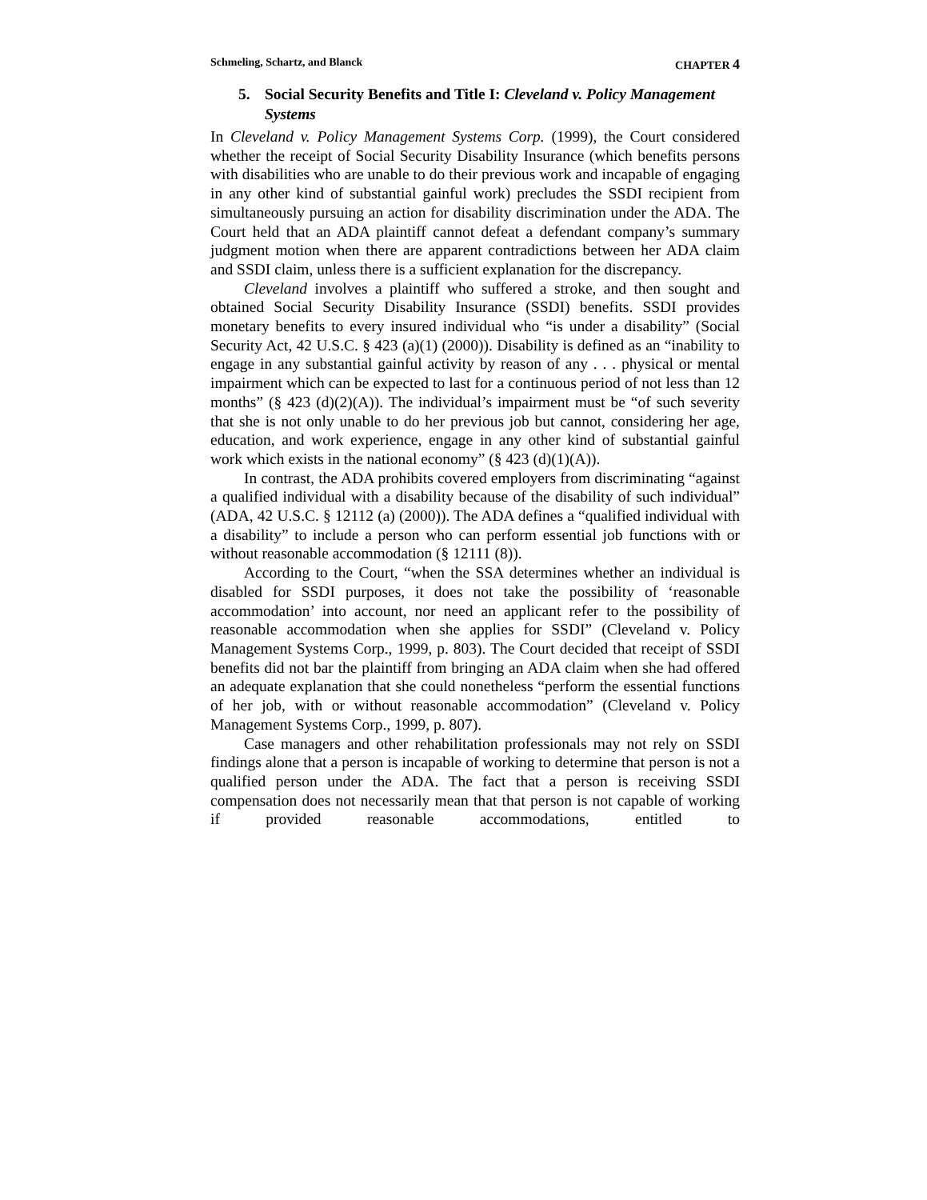Schmeling, Schartz, and Blanck CHAPTER 4
5. Social Security Benefits and Title I: Cleveland v. Policy Management Systems
In Cleveland v. Policy Management Systems Corp. (1999), the Court considered whether the receipt of Social Security Disability Insurance (which benefits persons with disabilities who are unable to do their previous work and incapable of engaging in any other kind of substantial gainful work) precludes the SSDI recipient from simultaneously pursuing an action for disability discrimination under the ADA. The Court held that an ADA plaintiff cannot defeat a defendant company’s summary judgment motion when there are apparent contradictions between her ADA claim and SSDI claim, unless there is a sufficient explanation for the discrepancy.
Cleveland involves a plaintiff who suffered a stroke, and then sought and obtained Social Security Disability Insurance (SSDI) benefits. SSDI provides monetary benefits to every insured individual who “is under a disability” (Social Security Act, 42 U.S.C. § 423 (a)(1) (2000)). Disability is defined as an “inability to engage in any substantial gainful activity by reason of any . . . physical or mental impairment which can be expected to last for a continuous period of not less than 12 months” (§ 423 (d)(2)(A)). The individual’s impairment must be “of such severity that she is not only unable to do her previous job but cannot, considering her age, education, and work experience, engage in any other kind of substantial gainful work which exists in the national economy” (§ 423 (d)(1)(A)).
In contrast, the ADA prohibits covered employers from discriminating “against a qualified individual with a disability because of the disability of such individual” (ADA, 42 U.S.C. § 12112 (a) (2000)). The ADA defines a “qualified individual with a disability” to include a person who can perform essential job functions with or without reasonable accommodation (§ 12111 (8)).
According to the Court, “when the SSA determines whether an individual is disabled for SSDI purposes, it does not take the possibility of ‘reasonable accommodation’ into account, nor need an applicant refer to the possibility of reasonable accommodation when she applies for SSDI” (Cleveland v. Policy Management Systems Corp., 1999, p. 803). The Court decided that receipt of SSDI benefits did not bar the plaintiff from bringing an ADA claim when she had offered an adequate explanation that she could nonetheless “perform the essential functions of her job, with or without reasonable accommodation” (Cleveland v. Policy Management Systems Corp., 1999, p. 807).
Case managers and other rehabilitation professionals may not rely on SSDI findings alone that a person is incapable of working to determine that person is not a qualified person under the ADA. The fact that a person is receiving SSDI compensation does not necessarily mean that that person is not capable of working if provided reasonable accommodations, entitled to